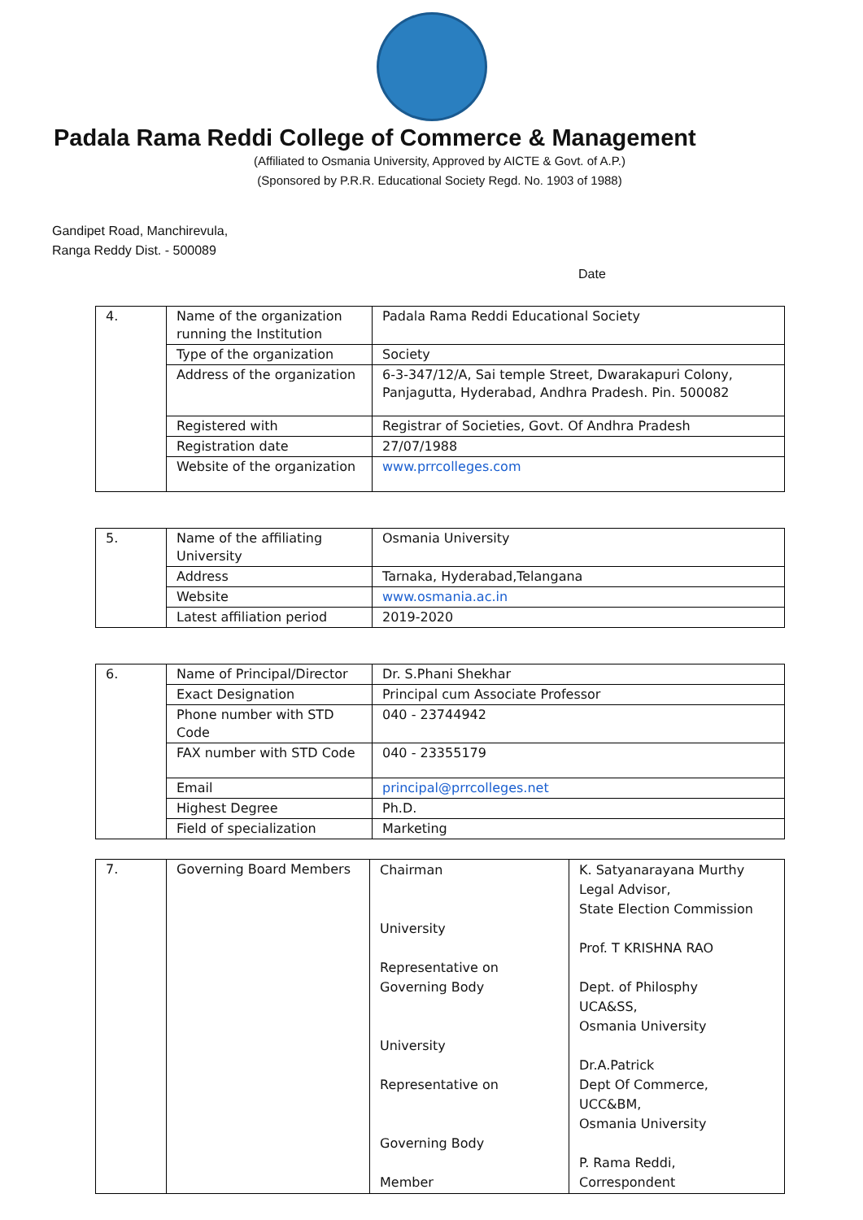Padala Rama Reddi College of Commerce & Management
(Affiliated to Osmania University, Approved by AICTE & Govt. of A.P.)
(Sponsored by P.R.R. Educational Society Regd. No. 1903 of 1988)
Gandipet Road, Manchirevula,
Ranga Reddy Dist. - 500089
Date
| 4. | Name of the organization running the Institution | Padala Rama Reddi Educational Society |
| | Type of the organization | Society |
| | Address of the organization | 6-3-347/12/A, Sai temple Street, Dwarakapuri Colony, Panjagutta, Hyderabad, Andhra Pradesh. Pin. 500082 |
| | Registered with | Registrar of Societies, Govt. Of Andhra Pradesh |
| | Registration date | 27/07/1988 |
| | Website of the organization | www.prrcolleges.com |
| 5. | Name of the affiliating University | Osmania University |
| | Address | Tarnaka, Hyderabad,Telangana |
| | Website | www.osmania.ac.in |
| | Latest affiliation period | 2019-2020 |
| 6. | Name of Principal/Director | Dr. S.Phani Shekhar |
| | Exact Designation | Principal cum Associate Professor |
| | Phone number with STD Code | 040 - 23744942 |
| | FAX number with STD Code | 040 - 23355179 |
| | Email | principal@prrcolleges.net |
| | Highest Degree | Ph.D. |
| | Field of specialization | Marketing |
| 7. | Governing Board Members | Chairman University Representative on Governing Body University Representative on Governing Body Member | K. Satyanarayana Murthy Legal Advisor, State Election Commission Prof. T KRISHNA RAO Dept. of Philosphy UCA&SS, Osmania University Dr.A.Patrick Dept Of Commerce, UCC&BM, Osmania University P. Rama Reddi, Correspondent |